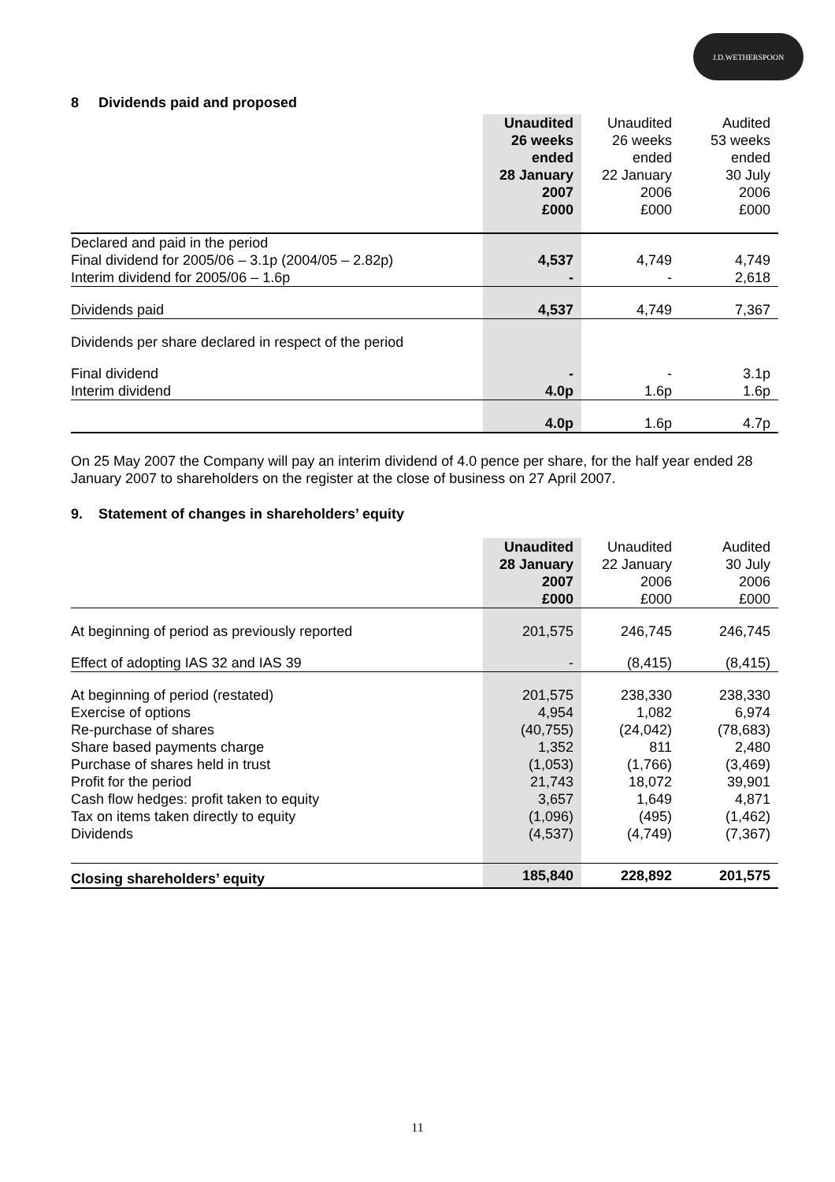J.D.WETHERSPOON
8 Dividends paid and proposed
| | Unaudited 26 weeks ended 28 January 2007 £000 | Unaudited 26 weeks ended 22 January 2006 £000 | Audited 53 weeks ended 30 July 2006 £000 |
| --- | --- | --- | --- |
| Declared and paid in the period | | | |
| Final dividend for 2005/06 – 3.1p (2004/05 – 2.82p) | 4,537 | 4,749 | 4,749 |
| Interim dividend for 2005/06 – 1.6p | - | - | 2,618 |
| Dividends paid | 4,537 | 4,749 | 7,367 |
| Dividends per share declared in respect of the period | | | |
| Final dividend | - | - | 3.1p |
| Interim dividend | 4.0p | 1.6p | 1.6p |
| | 4.0p | 1.6p | 4.7p |
On 25 May 2007 the Company will pay an interim dividend of 4.0 pence per share, for the half year ended 28 January 2007 to shareholders on the register at the close of business on 27 April 2007.
9. Statement of changes in shareholders’ equity
| | Unaudited 28 January 2007 £000 | Unaudited 22 January 2006 £000 | Audited 30 July 2006 £000 |
| --- | --- | --- | --- |
| At beginning of period as previously reported | 201,575 | 246,745 | 246,745 |
| Effect of adopting IAS 32 and IAS 39 | - | (8,415) | (8,415) |
| At beginning of period (restated) Exercise of options Re-purchase of shares Share based payments charge Purchase of shares held in trust Profit for the period Cash flow hedges: profit taken to equity Tax on items taken directly to equity Dividends | 201,575 4,954 (40,755) 1,352 (1,053) 21,743 3,657 (1,096) (4,537) | 238,330 1,082 (24,042) 811 (1,766) 18,072 1,649 (495) (4,749) | 238,330 6,974 (78,683) 2,480 (3,469) 39,901 4,871 (1,462) (7,367) |
| Closing shareholders’ equity | 185,840 | 228,892 | 201,575 |
11